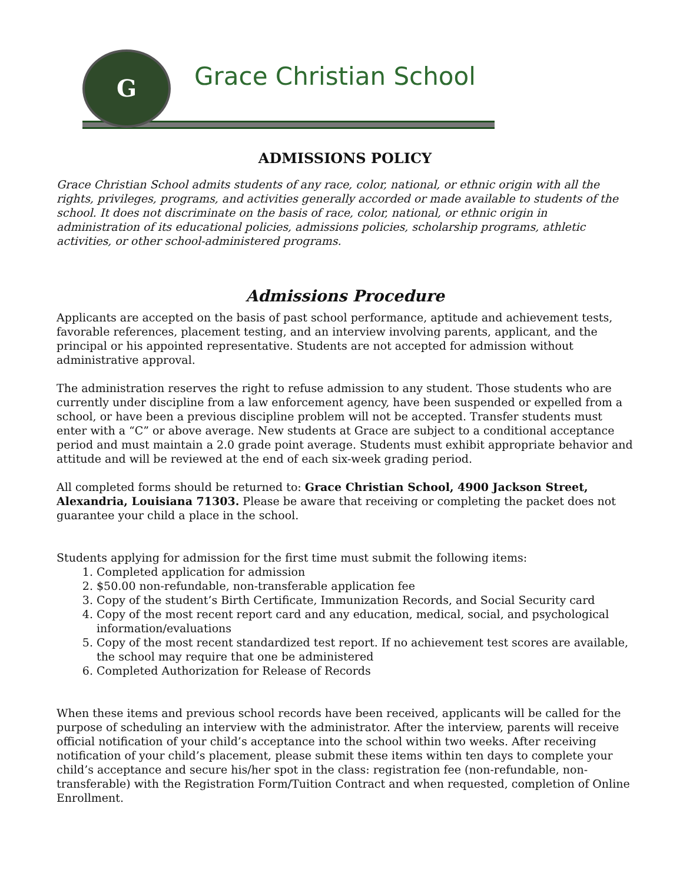G
Grace Christian School
ADMISSIONS POLICY
Grace Christian School admits students of any race, color, national, or ethnic origin with all the rights, privileges, programs, and activities generally accorded or made available to students of the school. It does not discriminate on the basis of race, color, national, or ethnic origin in administration of its educational policies, admissions policies, scholarship programs, athletic activities, or other school-administered programs.
Admissions Procedure
Applicants are accepted on the basis of past school performance, aptitude and achievement tests, favorable references, placement testing, and an interview involving parents, applicant, and the principal or his appointed representative. Students are not accepted for admission without administrative approval.
The administration reserves the right to refuse admission to any student. Those students who are currently under discipline from a law enforcement agency, have been suspended or expelled from a school, or have been a previous discipline problem will not be accepted. Transfer students must enter with a “C” or above average. New students at Grace are subject to a conditional acceptance period and must maintain a 2.0 grade point average. Students must exhibit appropriate behavior and attitude and will be reviewed at the end of each six-week grading period.
All completed forms should be returned to: Grace Christian School, 4900 Jackson Street, Alexandria, Louisiana 71303. Please be aware that receiving or completing the packet does not guarantee your child a place in the school.
Students applying for admission for the first time must submit the following items:
1. Completed application for admission
2. $50.00 non-refundable, non-transferable application fee
3. Copy of the student’s Birth Certificate, Immunization Records, and Social Security card
4. Copy of the most recent report card and any education, medical, social, and psychological information/evaluations
5. Copy of the most recent standardized test report. If no achievement test scores are available, the school may require that one be administered
6. Completed Authorization for Release of Records
When these items and previous school records have been received, applicants will be called for the purpose of scheduling an interview with the administrator. After the interview, parents will receive official notification of your child’s acceptance into the school within two weeks. After receiving notification of your child’s placement, please submit these items within ten days to complete your child’s acceptance and secure his/her spot in the class: registration fee (non-refundable, non-transferable) with the Registration Form/Tuition Contract and when requested, completion of Online Enrollment.